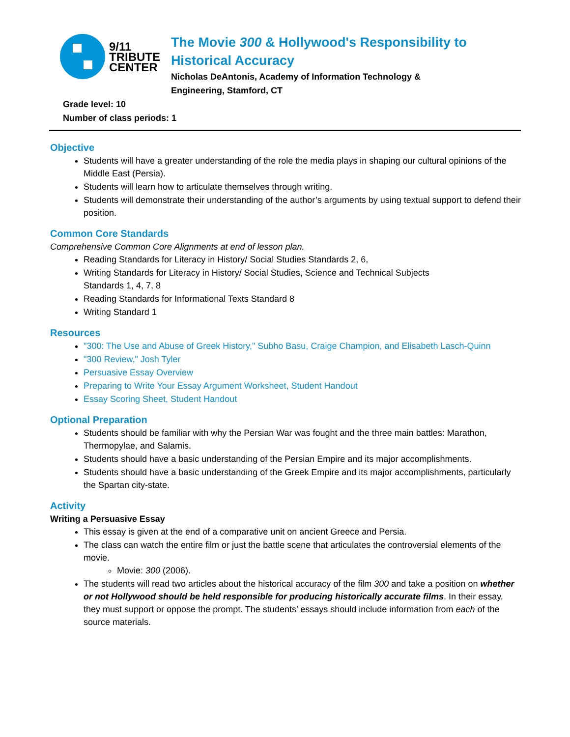9/11
TRIBUTE
CENTER
The Movie 300 & Hollywood's Responsibility to Historical Accuracy
Nicholas DeAntonis, Academy of Information Technology &
Engineering, Stamford, CT
Grade level: 10
Number of class periods: 1
Objective
Students will have a greater understanding of the role the media plays in shaping our cultural opinions of the Middle East (Persia).
Students will learn how to articulate themselves through writing.
Students will demonstrate their understanding of the author’s arguments by using textual support to defend their position.
Common Core Standards
Comprehensive Common Core Alignments at end of lesson plan.
Reading Standards for Literacy in History/ Social Studies Standards 2, 6,
Writing Standards for Literacy in History/ Social Studies, Science and Technical Subjects
Standards 1, 4, 7, 8
Reading Standards for Informational Texts Standard 8
Writing Standard 1
Resources
"300: The Use and Abuse of Greek History," Subho Basu, Craige Champion, and Elisabeth Lasch-Quinn
"300 Review," Josh Tyler
Persuasive Essay Overview
Preparing to Write Your Essay Argument Worksheet, Student Handout
Essay Scoring Sheet, Student Handout
Optional Preparation
Students should be familiar with why the Persian War was fought and the three main battles: Marathon, Thermopylae, and Salamis.
Students should have a basic understanding of the Persian Empire and its major accomplishments.
Students should have a basic understanding of the Greek Empire and its major accomplishments, particularly the Spartan city-state.
Activity
Writing a Persuasive Essay
This essay is given at the end of a comparative unit on ancient Greece and Persia.
The class can watch the entire film or just the battle scene that articulates the controversial elements of the movie.
Movie: 300 (2006).
The students will read two articles about the historical accuracy of the film 300 and take a position on whether or not Hollywood should be held responsible for producing historically accurate films. In their essay, they must support or oppose the prompt. The students’ essays should include information from each of the source materials.